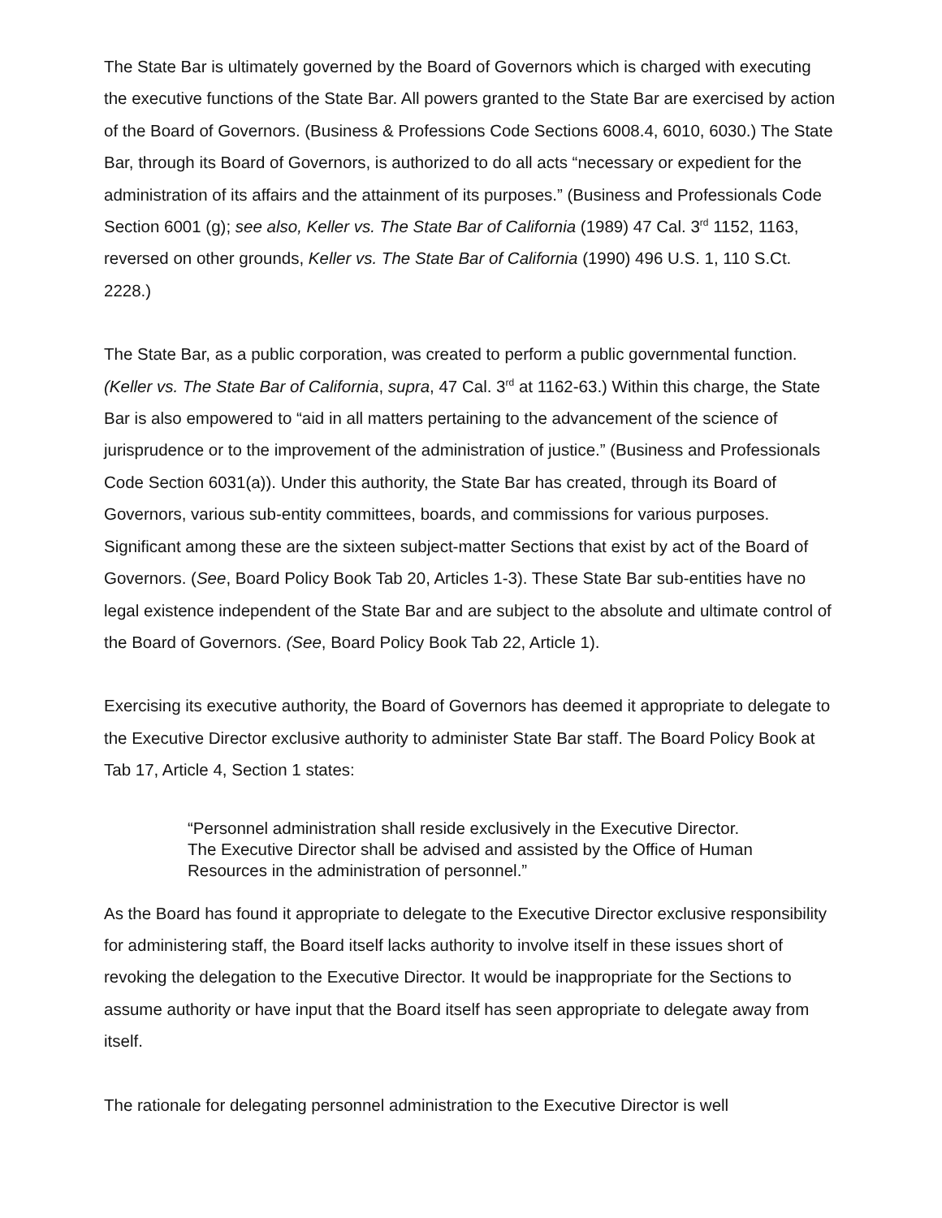The State Bar is ultimately governed by the Board of Governors which is charged with executing the executive functions of the State Bar. All powers granted to the State Bar are exercised by action of the Board of Governors. (Business & Professions Code Sections 6008.4, 6010, 6030.) The State Bar, through its Board of Governors, is authorized to do all acts “necessary or expedient for the administration of its affairs and the attainment of its purposes.” (Business and Professionals Code Section 6001 (g); see also, Keller vs. The State Bar of California (1989) 47 Cal. 3<sup>rd</sup> 1152, 1163, reversed on other grounds, Keller vs. The State Bar of California (1990) 496 U.S. 1, 110 S.Ct. 2228.)
The State Bar, as a public corporation, was created to perform a public governmental function. (Keller vs. The State Bar of California, supra, 47 Cal. 3<sup>rd</sup> at 1162-63.) Within this charge, the State Bar is also empowered to “aid in all matters pertaining to the advancement of the science of jurisprudence or to the improvement of the administration of justice.” (Business and Professionals Code Section 6031(a)). Under this authority, the State Bar has created, through its Board of Governors, various sub-entity committees, boards, and commissions for various purposes. Significant among these are the sixteen subject-matter Sections that exist by act of the Board of Governors. (See, Board Policy Book Tab 20, Articles 1-3). These State Bar sub-entities have no legal existence independent of the State Bar and are subject to the absolute and ultimate control of the Board of Governors. (See, Board Policy Book Tab 22, Article 1).
Exercising its executive authority, the Board of Governors has deemed it appropriate to delegate to the Executive Director exclusive authority to administer State Bar staff. The Board Policy Book at Tab 17, Article 4, Section 1 states:
“Personnel administration shall reside exclusively in the Executive Director. The Executive Director shall be advised and assisted by the Office of Human Resources in the administration of personnel.”
As the Board has found it appropriate to delegate to the Executive Director exclusive responsibility for administering staff, the Board itself lacks authority to involve itself in these issues short of revoking the delegation to the Executive Director. It would be inappropriate for the Sections to assume authority or have input that the Board itself has seen appropriate to delegate away from itself.
The rationale for delegating personnel administration to the Executive Director is well